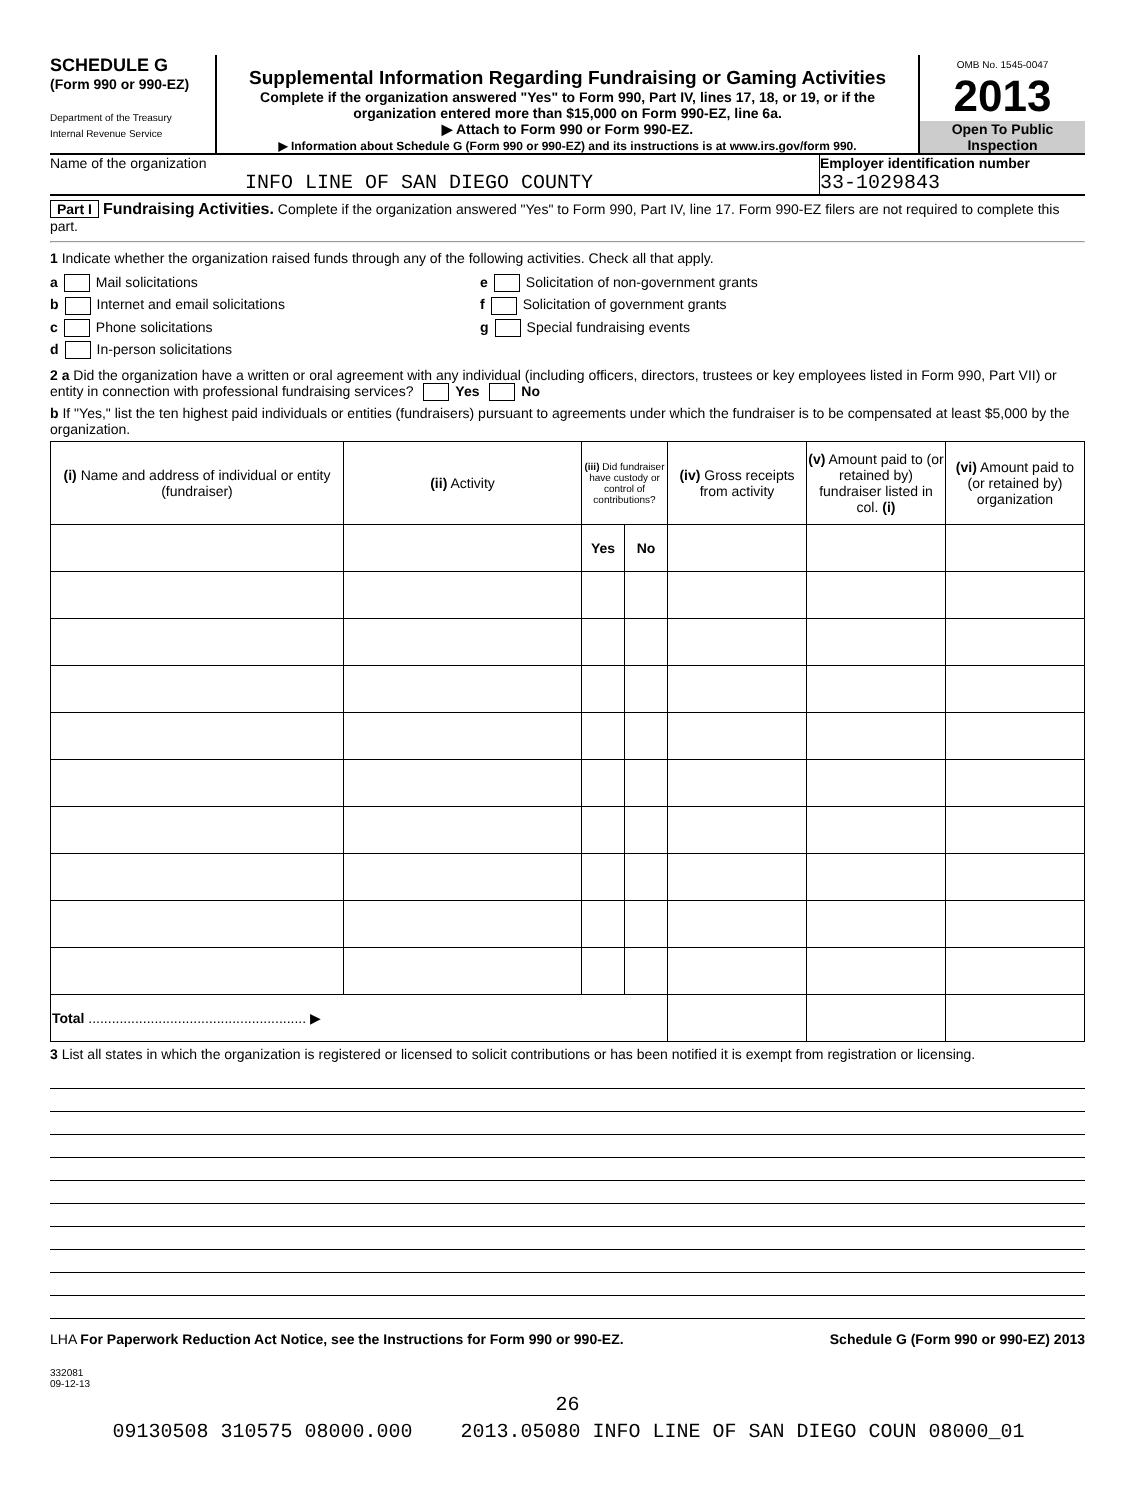SCHEDULE G
(Form 990 or 990-EZ)
Department of the Treasury
Internal Revenue Service
Supplemental Information Regarding Fundraising or Gaming Activities
Complete if the organization answered "Yes" to Form 990, Part IV, lines 17, 18, or 19, or if the organization entered more than $15,000 on Form 990-EZ, line 6a.
▶ Attach to Form 990 or Form 990-EZ.
▶ Information about Schedule G (Form 990 or 990-EZ) and its instructions is at www.irs.gov/form 990.
OMB No. 1545-0047
2013
Open To Public
Inspection
Name of the organization
INFO LINE OF SAN DIEGO COUNTY
Employer identification number
33-1029843
Part I Fundraising Activities. Complete if the organization answered "Yes" to Form 990, Part IV, line 17. Form 990-EZ filers are not required to complete this part.
1 Indicate whether the organization raised funds through any of the following activities. Check all that apply.
a Mail solicitations
b Internet and email solicitations
c Phone solicitations
d In-person solicitations
e Solicitation of non-government grants
f Solicitation of government grants
g Special fundraising events
2 a Did the organization have a written or oral agreement with any individual (including officers, directors, trustees or key employees listed in Form 990, Part VII) or entity in connection with professional fundraising services? Yes No
b If "Yes," list the ten highest paid individuals or entities (fundraisers) pursuant to agreements under which the fundraiser is to be compensated at least $5,000 by the organization.
| (i) Name and address of individual or entity (fundraiser) | (ii) Activity | (iii) Did fundraiser have custody or control of contributions? | | (iv) Gross receipts from activity | (v) Amount paid to (or retained by) fundraiser listed in col. (i) | (vi) Amount paid to (or retained by) organization |
| --- | --- | --- | --- | --- | --- | --- |
| | | Yes | No | | | |
| Total ........................................................ ▶ | | | | | | |
3 List all states in which the organization is registered or licensed to solicit contributions or has been notified it is exempt from registration or licensing.
LHA For Paperwork Reduction Act Notice, see the Instructions for Form 990 or 990-EZ. Schedule G (Form 990 or 990-EZ) 2013
332081
09-12-13
26
09130508 310575 08000.000 2013.05080 INFO LINE OF SAN DIEGO COUN 08000_01